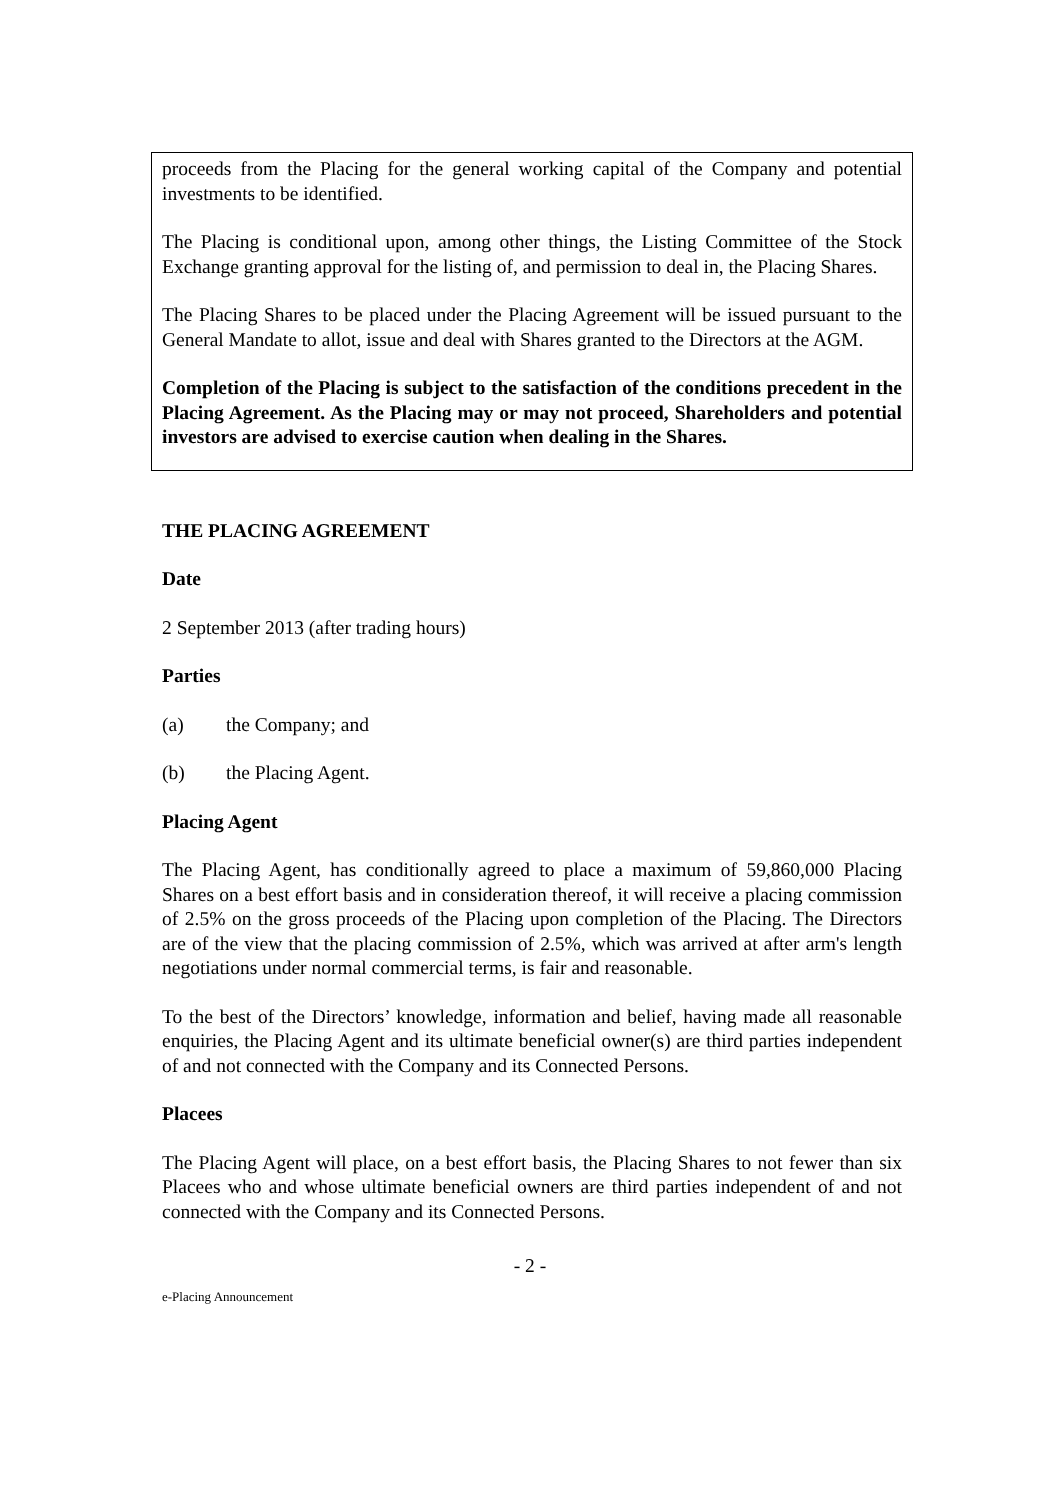proceeds from the Placing for the general working capital of the Company and potential investments to be identified.
The Placing is conditional upon, among other things, the Listing Committee of the Stock Exchange granting approval for the listing of, and permission to deal in, the Placing Shares.
The Placing Shares to be placed under the Placing Agreement will be issued pursuant to the General Mandate to allot, issue and deal with Shares granted to the Directors at the AGM.
Completion of the Placing is subject to the satisfaction of the conditions precedent in the Placing Agreement. As the Placing may or may not proceed, Shareholders and potential investors are advised to exercise caution when dealing in the Shares.
THE PLACING AGREEMENT
Date
2 September 2013 (after trading hours)
Parties
(a) the Company; and
(b) the Placing Agent.
Placing Agent
The Placing Agent, has conditionally agreed to place a maximum of 59,860,000 Placing Shares on a best effort basis and in consideration thereof, it will receive a placing commission of 2.5% on the gross proceeds of the Placing upon completion of the Placing. The Directors are of the view that the placing commission of 2.5%, which was arrived at after arm's length negotiations under normal commercial terms, is fair and reasonable.
To the best of the Directors’ knowledge, information and belief, having made all reasonable enquiries, the Placing Agent and its ultimate beneficial owner(s) are third parties independent of and not connected with the Company and its Connected Persons.
Placees
The Placing Agent will place, on a best effort basis, the Placing Shares to not fewer than six Placees who and whose ultimate beneficial owners are third parties independent of and not connected with the Company and its Connected Persons.
- 2 -
e-Placing Announcement